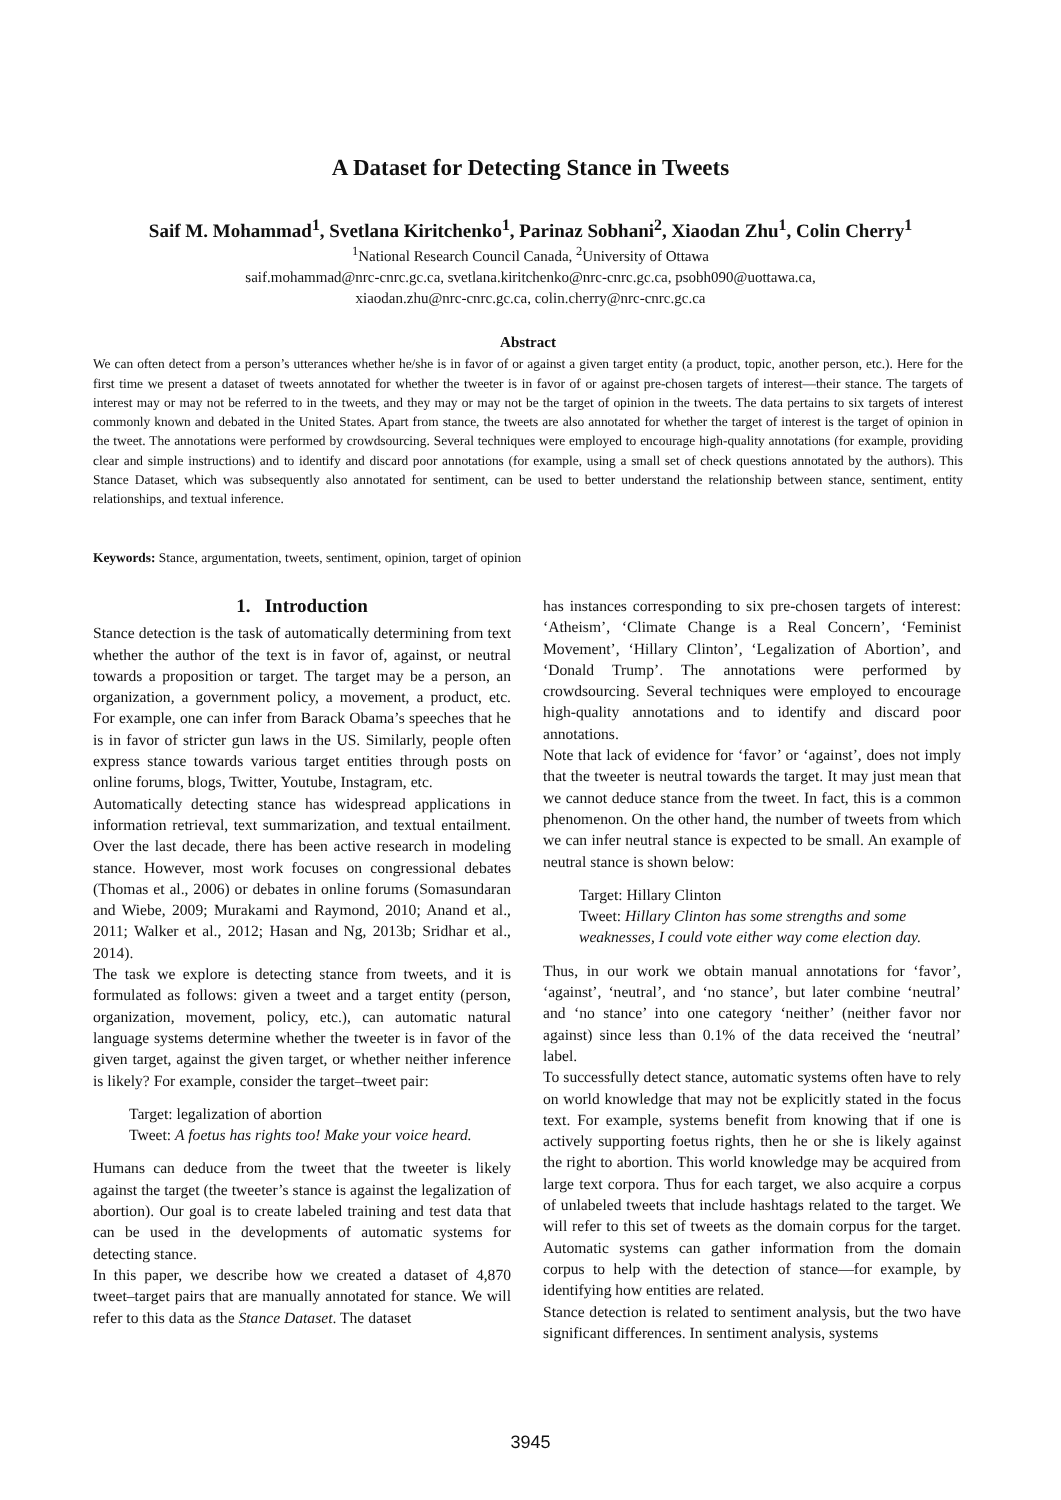A Dataset for Detecting Stance in Tweets
Saif M. Mohammad<sup>1</sup>, Svetlana Kiritchenko<sup>1</sup>, Parinaz Sobhani<sup>2</sup>, Xiaodan Zhu<sup>1</sup>, Colin Cherry<sup>1</sup>
<sup>1</sup> National Research Council Canada, <sup>2</sup>University of Ottawa
saif.mohammad@nrc-cnrc.gc.ca, svetlana.kiritchenko@nrc-cnrc.gc.ca, psobh090@uottawa.ca,
xiaodan.zhu@nrc-cnrc.gc.ca, colin.cherry@nrc-cnrc.gc.ca
Abstract
We can often detect from a person’s utterances whether he/she is in favor of or against a given target entity (a product, topic, another person, etc.). Here for the first time we present a dataset of tweets annotated for whether the tweeter is in favor of or against pre-chosen targets of interest—their stance. The targets of interest may or may not be referred to in the tweets, and they may or may not be the target of opinion in the tweets. The data pertains to six targets of interest commonly known and debated in the United States. Apart from stance, the tweets are also annotated for whether the target of interest is the target of opinion in the tweet. The annotations were performed by crowdsourcing. Several techniques were employed to encourage high-quality annotations (for example, providing clear and simple instructions) and to identify and discard poor annotations (for example, using a small set of check questions annotated by the authors). This Stance Dataset, which was subsequently also annotated for sentiment, can be used to better understand the relationship between stance, sentiment, entity relationships, and textual inference.
Keywords: Stance, argumentation, tweets, sentiment, opinion, target of opinion
1. Introduction
Stance detection is the task of automatically determining from text whether the author of the text is in favor of, against, or neutral towards a proposition or target. The target may be a person, an organization, a government policy, a movement, a product, etc. For example, one can infer from Barack Obama’s speeches that he is in favor of stricter gun laws in the US. Similarly, people often express stance towards various target entities through posts on online forums, blogs, Twitter, Youtube, Instagram, etc.
Automatically detecting stance has widespread applications in information retrieval, text summarization, and textual entailment. Over the last decade, there has been active research in modeling stance. However, most work focuses on congressional debates (Thomas et al., 2006) or debates in online forums (Somasundaran and Wiebe, 2009; Murakami and Raymond, 2010; Anand et al., 2011; Walker et al., 2012; Hasan and Ng, 2013b; Sridhar et al., 2014).
The task we explore is detecting stance from tweets, and it is formulated as follows: given a tweet and a target entity (person, organization, movement, policy, etc.), can automatic natural language systems determine whether the tweeter is in favor of the given target, against the given target, or whether neither inference is likely? For example, consider the target–tweet pair:
Target: legalization of abortion
Tweet: A foetus has rights too! Make your voice heard.
Humans can deduce from the tweet that the tweeter is likely against the target (the tweeter’s stance is against the legalization of abortion). Our goal is to create labeled training and test data that can be used in the developments of automatic systems for detecting stance.
In this paper, we describe how we created a dataset of 4,870 tweet–target pairs that are manually annotated for stance. We will refer to this data as the Stance Dataset. The dataset
has instances corresponding to six pre-chosen targets of interest: ‘Atheism’, ‘Climate Change is a Real Concern’, ‘Feminist Movement’, ‘Hillary Clinton’, ‘Legalization of Abortion’, and ‘Donald Trump’. The annotations were performed by crowdsourcing. Several techniques were employed to encourage high-quality annotations and to identify and discard poor annotations.
Note that lack of evidence for ‘favor’ or ‘against’, does not imply that the tweeter is neutral towards the target. It may just mean that we cannot deduce stance from the tweet. In fact, this is a common phenomenon. On the other hand, the number of tweets from which we can infer neutral stance is expected to be small. An example of neutral stance is shown below:
Target: Hillary Clinton
Tweet: Hillary Clinton has some strengths and some weaknesses, I could vote either way come election day.
Thus, in our work we obtain manual annotations for ‘favor’, ‘against’, ‘neutral’, and ‘no stance’, but later combine ‘neutral’ and ‘no stance’ into one category ‘neither’ (neither favor nor against) since less than 0.1% of the data received the ‘neutral’ label.
To successfully detect stance, automatic systems often have to rely on world knowledge that may not be explicitly stated in the focus text. For example, systems benefit from knowing that if one is actively supporting foetus rights, then he or she is likely against the right to abortion. This world knowledge may be acquired from large text corpora. Thus for each target, we also acquire a corpus of unlabeled tweets that include hashtags related to the target. We will refer to this set of tweets as the domain corpus for the target. Automatic systems can gather information from the domain corpus to help with the detection of stance—for example, by identifying how entities are related.
Stance detection is related to sentiment analysis, but the two have significant differences. In sentiment analysis, systems
3945